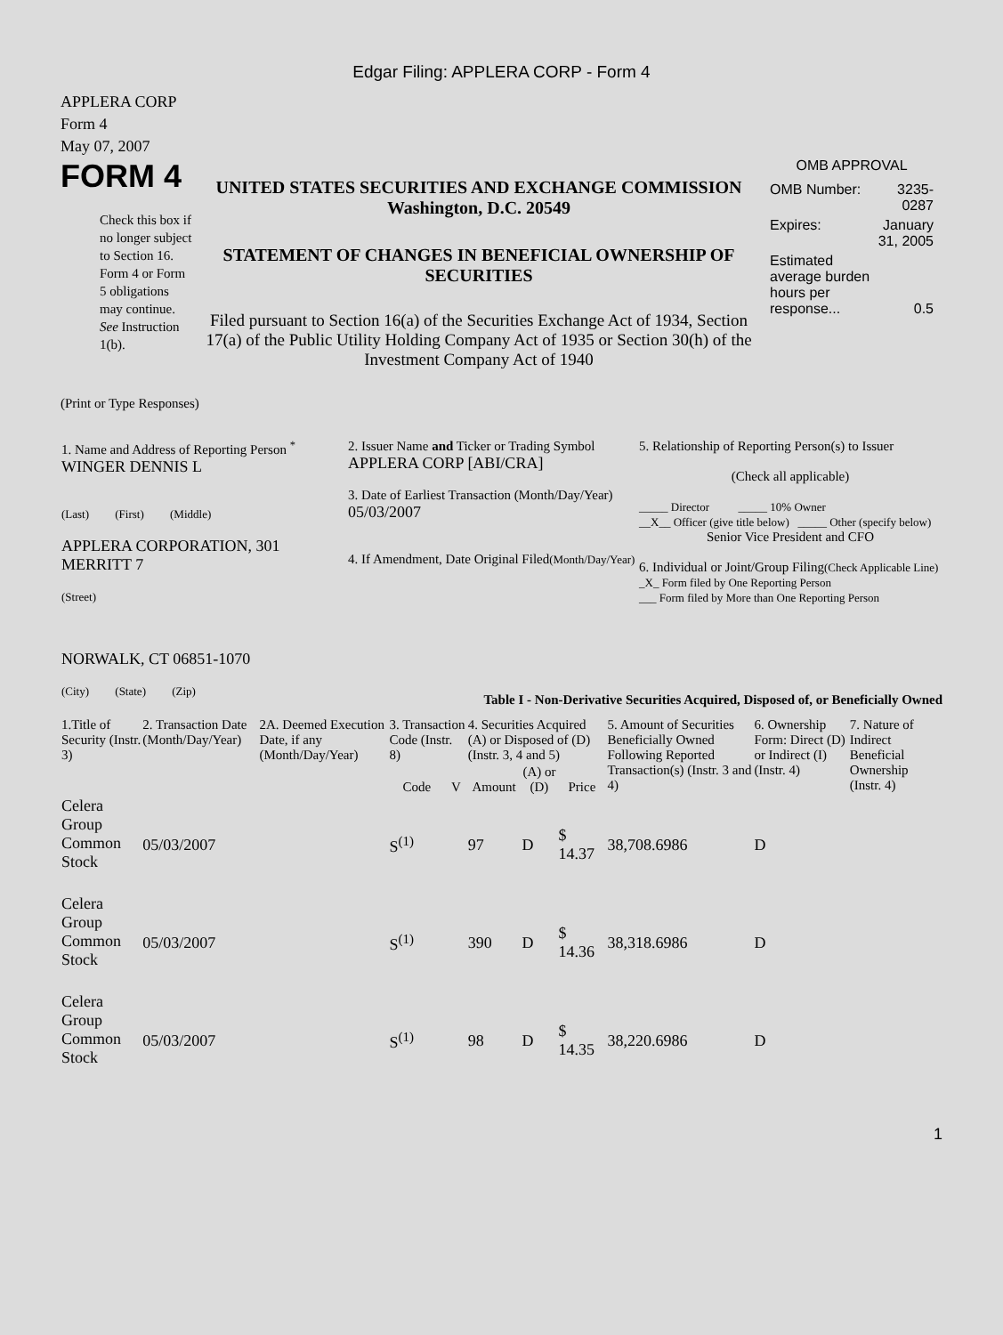Edgar Filing: APPLERA CORP - Form 4
APPLERA CORP
Form 4
May 07, 2007
FORM 4
Check this box if no longer subject to Section 16. Form 4 or Form 5 obligations may continue. See Instruction 1(b).
UNITED STATES SECURITIES AND EXCHANGE COMMISSION
Washington, D.C. 20549
STATEMENT OF CHANGES IN BENEFICIAL OWNERSHIP OF SECURITIES
Filed pursuant to Section 16(a) of the Securities Exchange Act of 1934, Section 17(a) of the Public Utility Holding Company Act of 1935 or Section 30(h) of the Investment Company Act of 1940
OMB APPROVAL
| OMB Number: | 3235-0287 |
| Expires: | January 31, 2005 |
| Estimated average burden hours per response... | 0.5 |
(Print or Type Responses)
| 1. Name and Address of Reporting Person <sup>*</sup> WINGER DENNIS L (Last) (First) (Middle) APPLERA CORPORATION, 301 MERRITT 7 (Street) NORWALK, CT 06851-1070 (City) (State) (Zip) | 2. Issuer Name and Ticker or Trading Symbol APPLERA CORP [ABI/CRA] 3. Date of Earliest Transaction (Month/Day/Year) 05/03/2007 4. If Amendment, Date Original Filed (Month/Day/Year) | 5. Relationship of Reporting Person(s) to Issuer (Check all applicable) _____ Director _____ 10% Owner __X__ Officer (give title below) _____ Other (specify below) Senior Vice President and CFO 6. Individual or Joint/Group Filing (Check Applicable Line) _X_ Form filed by One Reporting Person ___ Form filed by More than One Reporting Person |
Table I - Non-Derivative Securities Acquired, Disposed of, or Beneficially Owned
| 1.Title of Security (Instr. 3) | 2. Transaction Date (Month/Day/Year) | 2A. Deemed Execution Date, if any (Month/Day/Year) | 3. Transaction Code (Instr. 8) | | 4. Securities Acquired (A) or Disposed of (D) (Instr. 3, 4 and 5) | | | 5. Amount of Securities Beneficially Owned Following Reported Transaction(s) (Instr. 3 and 4) | 6. Ownership Form: Direct (D) or Indirect (I) (Instr. 4) | 7. Nature of Indirect Beneficial Ownership (Instr. 4) |
| --- | --- | --- | --- | --- | --- | --- | --- | --- | --- | --- |
| | | | Code | V | Amount | (A) or (D) | Price | | | |
| Celera Group Common Stock | 05/03/2007 | | S<sup>(1)</sup> | | 97 | D | $ 14.37 | 38,708.6986 | D | |
| Celera Group Common Stock | 05/03/2007 | | S<sup>(1)</sup> | | 390 | D | $ 14.36 | 38,318.6986 | D | |
| Celera Group Common Stock | 05/03/2007 | | S<sup>(1)</sup> | | 98 | D | $ 14.35 | 38,220.6986 | D | |
1